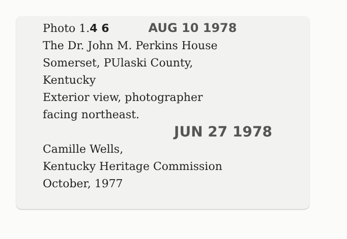Photo 1.4 6 AUG 10 1978
The Dr. John M. Perkins House
Somerset, PUlaski County,
Kentucky
Exterior view, photographer
facing northeast.
JUN 27 1978
Camille Wells,
Kentucky Heritage Commission
October, 1977